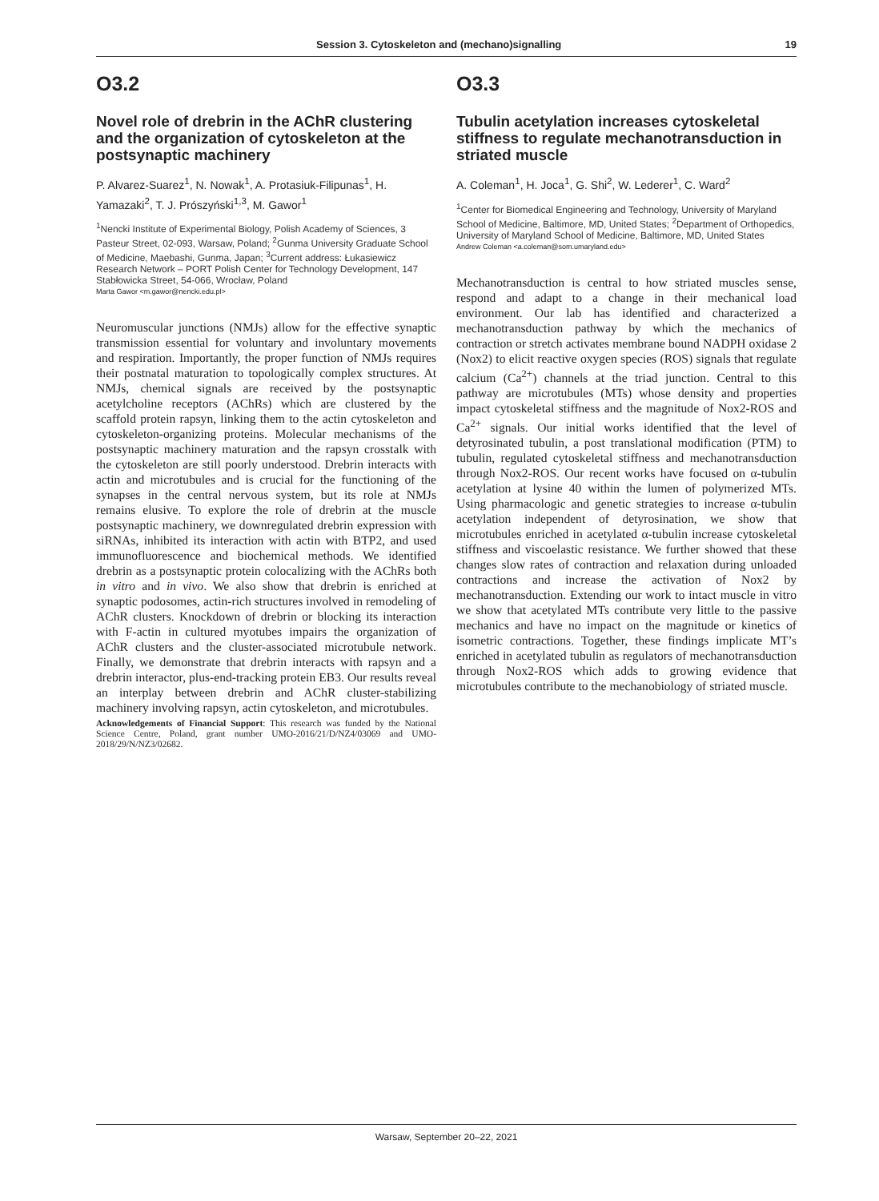Session 3. Cytoskeleton and (mechano)signalling 19
O3.2
Novel role of drebrin in the AChR clustering and the organization of cytoskeleton at the postsynaptic machinery
P. Alvarez-Suarez<sup>1</sup>, N. Nowak<sup>1</sup>, A. Protasiuk-Filipunas<sup>1</sup>, H. Yamazaki<sup>2</sup>, T. J. Prószyński<sup>1,3</sup>, M. Gawor<sup>1</sup>
<sup>1</sup> Nencki Institute of Experimental Biology, Polish Academy of Sciences, 3 Pasteur Street, 02-093, Warsaw, Poland; <sup>2</sup>Gunma University Graduate School of Medicine, Maebashi, Gunma, Japan; <sup>3</sup>Current address: Łukasiewicz Research Network – PORT Polish Center for Technology Development, 147 Stabłowicka Street, 54-066, Wrocław, Poland
Marta Gawor <m.gawor@nencki.edu.pl>
Neuromuscular junctions (NMJs) allow for the effective synaptic transmission essential for voluntary and involuntary movements and respiration. Importantly, the proper function of NMJs requires their postnatal maturation to topologically complex structures. At NMJs, chemical signals are received by the postsynaptic acetylcholine receptors (AChRs) which are clustered by the scaffold protein rapsyn, linking them to the actin cytoskeleton and cytoskeleton-organizing proteins. Molecular mechanisms of the postsynaptic machinery maturation and the rapsyn crosstalk with the cytoskeleton are still poorly understood. Drebrin interacts with actin and microtubules and is crucial for the functioning of the synapses in the central nervous system, but its role at NMJs remains elusive. To explore the role of drebrin at the muscle postsynaptic machinery, we downregulated drebrin expression with siRNAs, inhibited its interaction with actin with BTP2, and used immunofluorescence and biochemical methods. We identified drebrin as a postsynaptic protein colocalizing with the AChRs both in vitro and in vivo. We also show that drebrin is enriched at synaptic podosomes, actin-rich structures involved in remodeling of AChR clusters. Knockdown of drebrin or blocking its interaction with F-actin in cultured myotubes impairs the organization of AChR clusters and the cluster-associated microtubule network. Finally, we demonstrate that drebrin interacts with rapsyn and a drebrin interactor, plus-end-tracking protein EB3. Our results reveal an interplay between drebrin and AChR cluster-stabilizing machinery involving rapsyn, actin cytoskeleton, and microtubules.
Acknowledgements of Financial Support: This research was funded by the National Science Centre, Poland, grant number UMO-2016/21/D/NZ4/03069 and UMO-2018/29/N/NZ3/02682.
O3.3
Tubulin acetylation increases cytoskeletal stiffness to regulate mechanotransduction in striated muscle
A. Coleman<sup>1</sup>, H. Joca<sup>1</sup>, G. Shi<sup>2</sup>, W. Lederer<sup>1</sup>, C. Ward<sup>2</sup>
<sup>1</sup> Center for Biomedical Engineering and Technology, University of Maryland School of Medicine, Baltimore, MD, United States; <sup>2</sup>Department of Orthopedics, University of Maryland School of Medicine, Baltimore, MD, United States
Andrew Coleman <a.coleman@som.umaryland.edu>
Mechanotransduction is central to how striated muscles sense, respond and adapt to a change in their mechanical load environment. Our lab has identified and characterized a mechanotransduction pathway by which the mechanics of contraction or stretch activates membrane bound NADPH oxidase 2 (Nox2) to elicit reactive oxygen species (ROS) signals that regulate calcium (Ca<sup>2+</sup>) channels at the triad junction. Central to this pathway are microtubules (MTs) whose density and properties impact cytoskeletal stiffness and the magnitude of Nox2-ROS and Ca<sup>2+</sup> signals. Our initial works identified that the level of detyrosinated tubulin, a post translational modification (PTM) to tubulin, regulated cytoskeletal stiffness and mechanotransduction through Nox2-ROS. Our recent works have focused on α-tubulin acetylation at lysine 40 within the lumen of polymerized MTs. Using pharmacologic and genetic strategies to increase α-tubulin acetylation independent of detyrosination, we show that microtubules enriched in acetylated α-tubulin increase cytoskeletal stiffness and viscoelastic resistance. We further showed that these changes slow rates of contraction and relaxation during unloaded contractions and increase the activation of Nox2 by mechanotransduction. Extending our work to intact muscle in vitro we show that acetylated MTs contribute very little to the passive mechanics and have no impact on the magnitude or kinetics of isometric contractions. Together, these findings implicate MT’s enriched in acetylated tubulin as regulators of mechanotransduction through Nox2-ROS which adds to growing evidence that microtubules contribute to the mechanobiology of striated muscle.
Warsaw, September 20–22, 2021